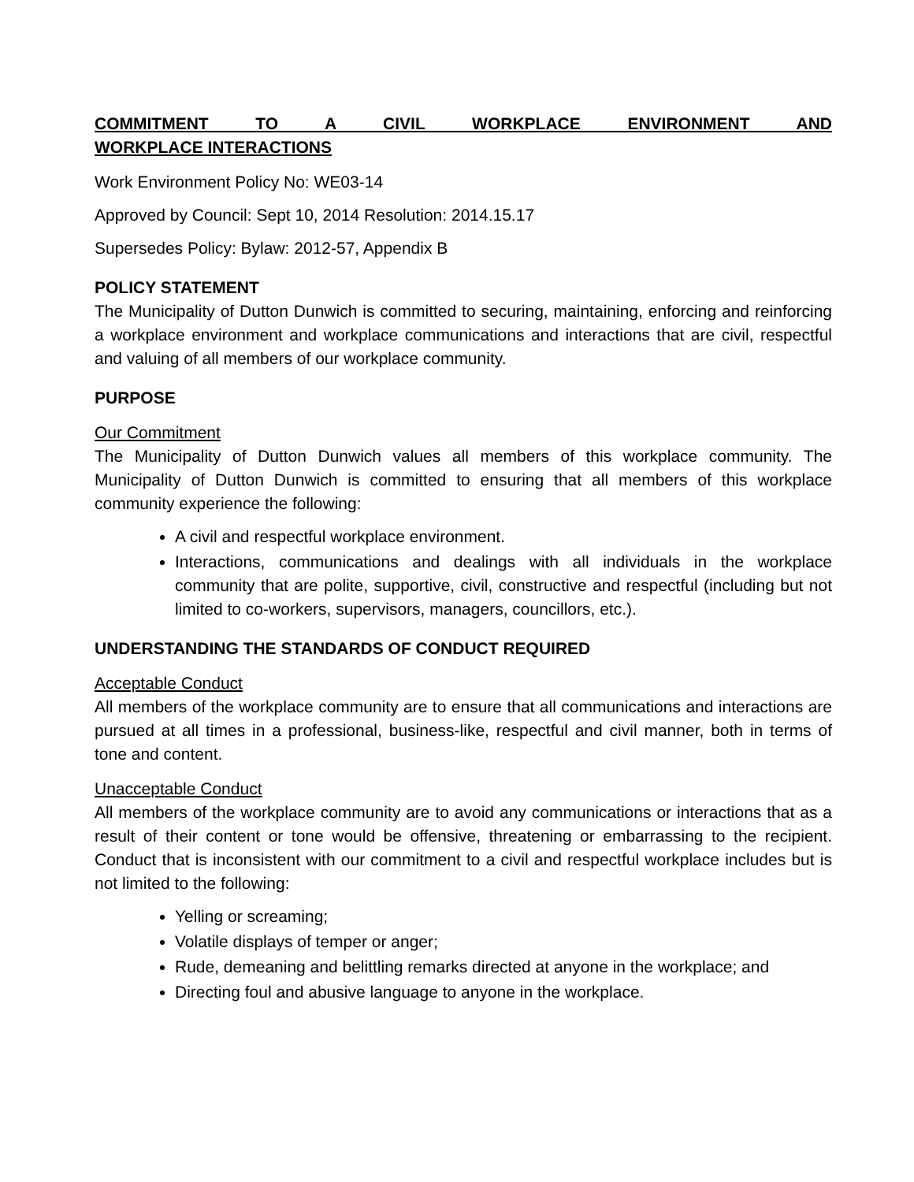COMMITMENT TO A CIVIL WORKPLACE ENVIRONMENT AND WORKPLACE INTERACTIONS
Work Environment Policy No: WE03-14
Approved by Council: Sept 10, 2014 Resolution: 2014.15.17
Supersedes Policy: Bylaw: 2012-57, Appendix B
POLICY STATEMENT
The Municipality of Dutton Dunwich is committed to securing, maintaining, enforcing and reinforcing a workplace environment and workplace communications and interactions that are civil, respectful and valuing of all members of our workplace community.
PURPOSE
Our Commitment
The Municipality of Dutton Dunwich values all members of this workplace community. The Municipality of Dutton Dunwich is committed to ensuring that all members of this workplace community experience the following:
A civil and respectful workplace environment.
Interactions, communications and dealings with all individuals in the workplace community that are polite, supportive, civil, constructive and respectful (including but not limited to co-workers, supervisors, managers, councillors, etc.).
UNDERSTANDING THE STANDARDS OF CONDUCT REQUIRED
Acceptable Conduct
All members of the workplace community are to ensure that all communications and interactions are pursued at all times in a professional, business-like, respectful and civil manner, both in terms of tone and content.
Unacceptable Conduct
All members of the workplace community are to avoid any communications or interactions that as a result of their content or tone would be offensive, threatening or embarrassing to the recipient. Conduct that is inconsistent with our commitment to a civil and respectful workplace includes but is not limited to the following:
Yelling or screaming;
Volatile displays of temper or anger;
Rude, demeaning and belittling remarks directed at anyone in the workplace; and
Directing foul and abusive language to anyone in the workplace.